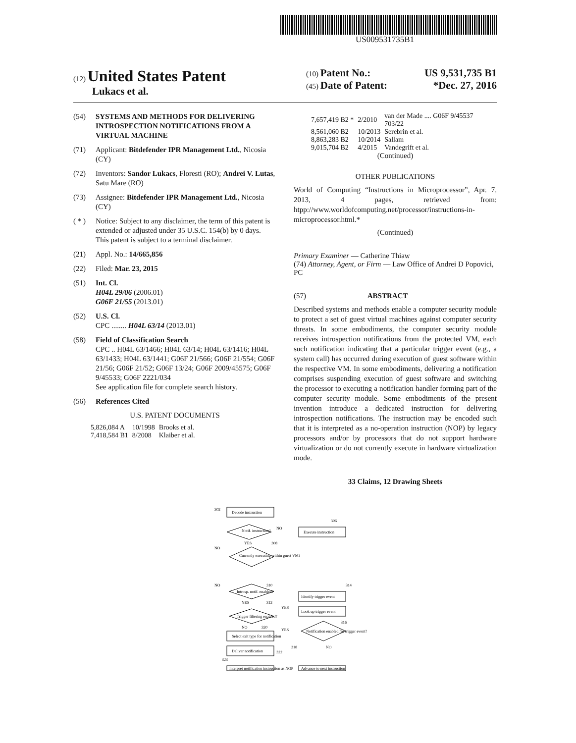US009531735B1
(12) United States Patent
Lukacs et al.
(10) Patent No.: US 9,531,735 B1
(45) Date of Patent: *Dec. 27, 2016
(54) SYSTEMS AND METHODS FOR DELIVERING INTROSPECTION NOTIFICATIONS FROM A VIRTUAL MACHINE
(71) Applicant: Bitdefender IPR Management Ltd., Nicosia (CY)
(72) Inventors: Sandor Lukacs, Floresti (RO); Andrei V. Lutas, Satu Mare (RO)
(73) Assignee: Bitdefender IPR Management Ltd., Nicosia (CY)
( * ) Notice: Subject to any disclaimer, the term of this patent is extended or adjusted under 35 U.S.C. 154(b) by 0 days.
This patent is subject to a terminal disclaimer.
(21) Appl. No.: 14/665,856
(22) Filed: Mar. 23, 2015
(51) Int. Cl.
H04L 29/06 (2006.01)
G06F 21/55 (2013.01)
(52) U.S. Cl.
CPC ........ H04L 63/14 (2013.01)
(58) Field of Classification Search
CPC .. H04L 63/1466; H04L 63/14; H04L 63/1416; H04L 63/1433; H04L 63/1441; G06F 21/566; G06F 21/554; G06F 21/56; G06F 21/52; G06F 13/24; G06F 2009/45575; G06F 9/45533; G06F 2221/034
See application file for complete search history.
(56) References Cited
U.S. PATENT DOCUMENTS
| 5,826,084 A | 10/1998 | Brooks et al. |
| 7,418,584 B1 | 8/2008 | Klaiber et al. |
| 7,657,419 B2 * | 2/2010 | van der Made .... G06F 9/45537 703/22 |
| 8,561,060 B2 | 10/2013 | Serebrin et al. |
| 8,863,283 B2 | 10/2014 | Sallam |
| 9,015,704 B2 | 4/2015 | Vandegrift et al. |
(Continued)
OTHER PUBLICATIONS
World of Computing “Instructions in Microprocessor”, Apr. 7, 2013, 4 pages, retrieved from: htpp://www.worldofcomputing.net/processor/instructions-in-microprocessor.html.*
(Continued)
Primary Examiner — Catherine Thiaw
(74) Attorney, Agent, or Firm — Law Office of Andrei D Popovici, PC
(57) ABSTRACT
Described systems and methods enable a computer security module to protect a set of guest virtual machines against computer security threats. In some embodiments, the computer security module receives introspection notifications from the protected VM, each such notification indicating that a particular trigger event (e.g., a system call) has occurred during execution of guest software within the respective VM. In some embodiments, delivering a notification comprises suspending execution of guest software and switching the processor to executing a notification handler forming part of the computer security module. Some embodiments of the present invention introduce a dedicated instruction for delivering introspection notifications. The instruction may be encoded such that it is interpreted as a no-operation instruction (NOP) by legacy processors and/or by processors that do not support hardware virtualization or do not currently execute in hardware virtualization mode.
33 Claims, 12 Drawing Sheets
Decode instruction
Notif. instruction?
Execute instruction
Currently executing within guest VM?
Introsp. notif. enabled?
Identify trigger event
Look up trigger event
Trigger filtering enabled?
Select exit type for notification
Notification enabled for trigger event?
Deliver notification
Interpret notification instruction as NOP
Advance to next instruction
302
NO
YES
NO
308
306
NO
310
314
YES
YES
312
NO
320
316
YES
318
NO
322
323